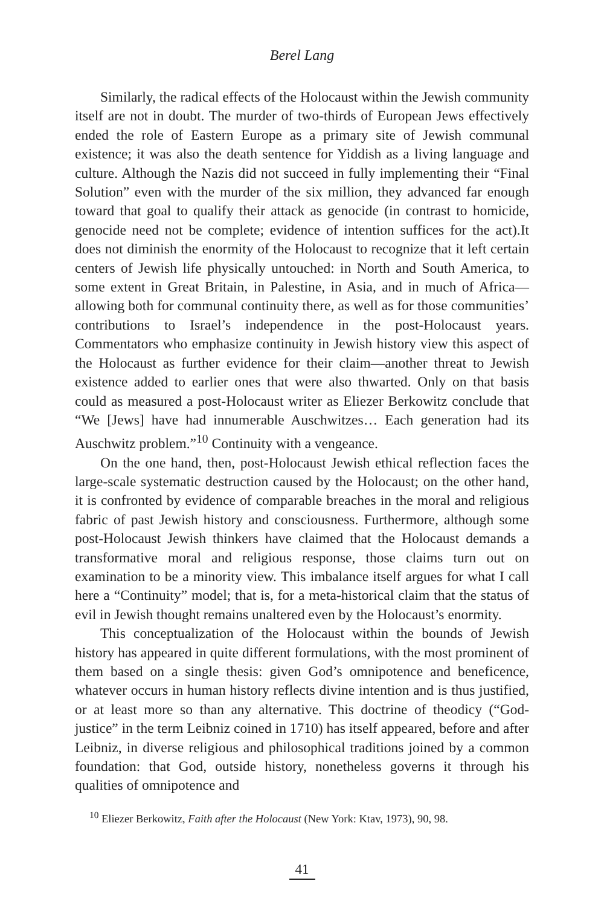Berel Lang
Similarly, the radical effects of the Holocaust within the Jewish community itself are not in doubt. The murder of two-thirds of European Jews effectively ended the role of Eastern Europe as a primary site of Jewish communal existence; it was also the death sentence for Yiddish as a living language and culture. Although the Nazis did not succeed in fully implementing their “Final Solution” even with the murder of the six million, they advanced far enough toward that goal to qualify their attack as genocide (in contrast to homicide, genocide need not be complete; evidence of intention suffices for the act).It does not diminish the enormity of the Holocaust to recognize that it left certain centers of Jewish life physically untouched: in North and South America, to some extent in Great Britain, in Palestine, in Asia, and in much of Africa—allowing both for communal continuity there, as well as for those communities’ contributions to Israel’s independence in the post-Holocaust years. Commentators who emphasize continuity in Jewish history view this aspect of the Holocaust as further evidence for their claim—another threat to Jewish existence added to earlier ones that were also thwarted. Only on that basis could as measured a post-Holocaust writer as Eliezer Berkowitz conclude that “We [Jews] have had innumerable Auschwitzes… Each generation had its Auschwitz problem.”<sup>10</sup> Continuity with a vengeance.
On the one hand, then, post-Holocaust Jewish ethical reflection faces the large-scale systematic destruction caused by the Holocaust; on the other hand, it is confronted by evidence of comparable breaches in the moral and religious fabric of past Jewish history and consciousness. Furthermore, although some post-Holocaust Jewish thinkers have claimed that the Holocaust demands a transformative moral and religious response, those claims turn out on examination to be a minority view. This imbalance itself argues for what I call here a “Continuity” model; that is, for a meta-historical claim that the status of evil in Jewish thought remains unaltered even by the Holocaust’s enormity.
This conceptualization of the Holocaust within the bounds of Jewish history has appeared in quite different formulations, with the most prominent of them based on a single thesis: given God’s omnipotence and beneficence, whatever occurs in human history reflects divine intention and is thus justified, or at least more so than any alternative. This doctrine of theodicy (“God-justice” in the term Leibniz coined in 1710) has itself appeared, before and after Leibniz, in diverse religious and philosophical traditions joined by a common foundation: that God, outside history, nonetheless governs it through his qualities of omnipotence and
<sup>10</sup> Eliezer Berkowitz, Faith after the Holocaust (New York: Ktav, 1973), 90, 98.
41